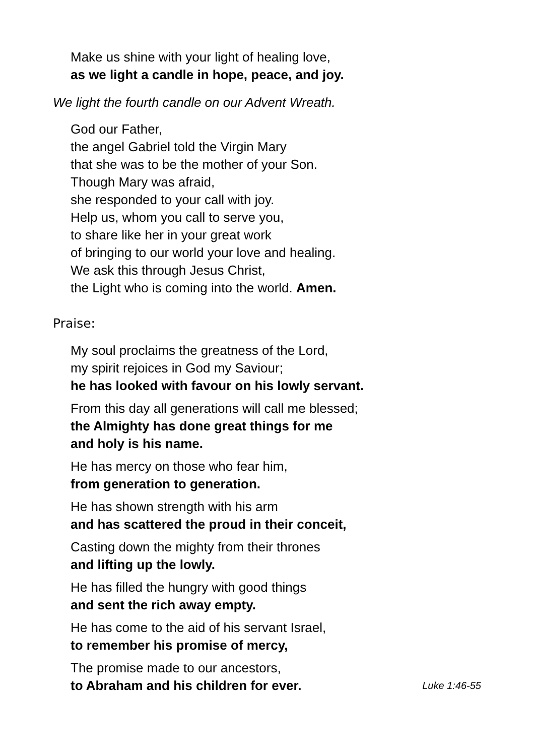Make us shine with your light of healing love,
as we light a candle in hope, peace, and joy.
We light the fourth candle on our Advent Wreath.
God our Father,
the angel Gabriel told the Virgin Mary
that she was to be the mother of your Son.
Though Mary was afraid,
she responded to your call with joy.
Help us, whom you call to serve you,
to share like her in your great work
of bringing to our world your love and healing.
We ask this through Jesus Christ,
the Light who is coming into the world. Amen.
Praise:
My soul proclaims the greatness of the Lord,
my spirit rejoices in God my Saviour;
he has looked with favour on his lowly servant.
From this day all generations will call me blessed;
the Almighty has done great things for me
and holy is his name.
He has mercy on those who fear him,
from generation to generation.
He has shown strength with his arm
and has scattered the proud in their conceit,
Casting down the mighty from their thrones
and lifting up the lowly.
He has filled the hungry with good things
and sent the rich away empty.
He has come to the aid of his servant Israel,
to remember his promise of mercy,
The promise made to our ancestors,
to Abraham and his children for ever. Luke 1:46-55